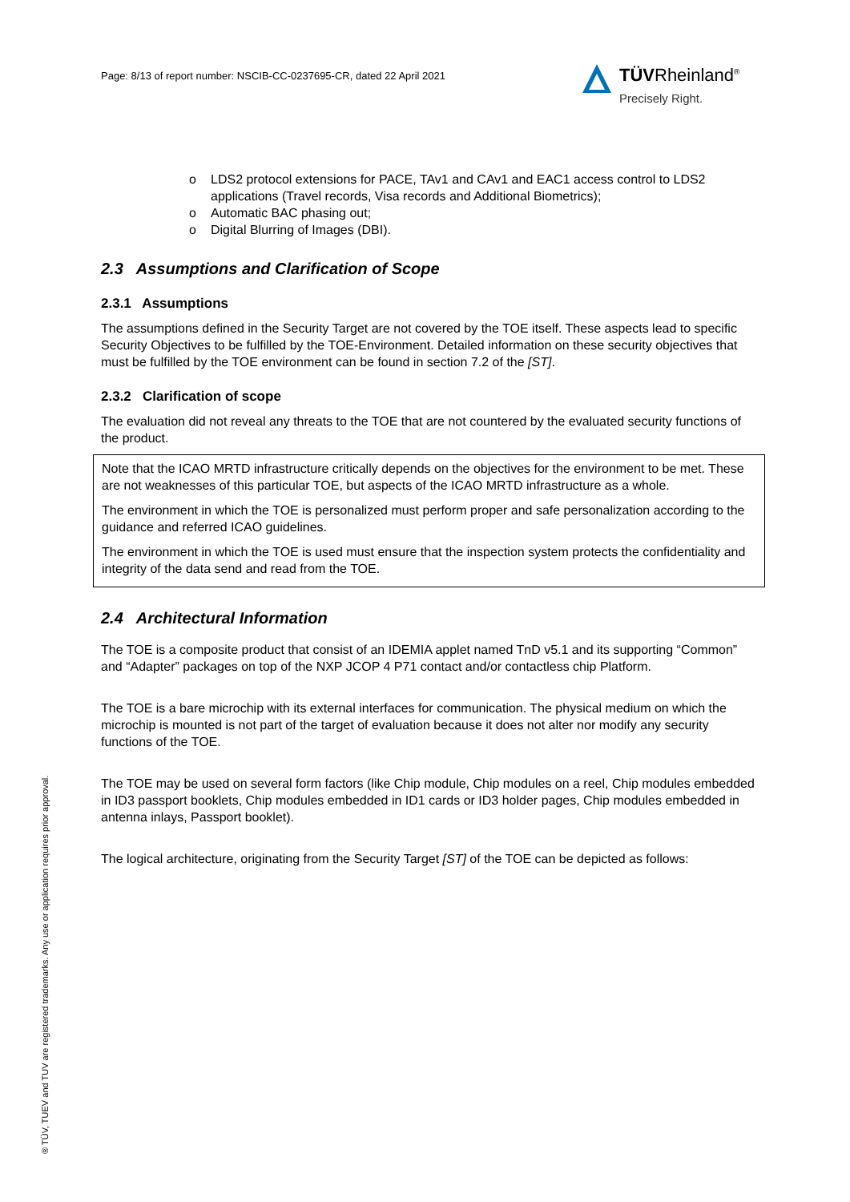Page: 8/13 of report number: NSCIB-CC-0237695-CR, dated 22 April 2021
TÜVRheinland<sup>®</sup>
Precisely Right.
o LDS2 protocol extensions for PACE, TAv1 and CAv1 and EAC1 access control to LDS2 applications (Travel records, Visa records and Additional Biometrics);
o Automatic BAC phasing out;
o Digital Blurring of Images (DBI).
2.3 Assumptions and Clarification of Scope
2.3.1 Assumptions
The assumptions defined in the Security Target are not covered by the TOE itself. These aspects lead to specific Security Objectives to be fulfilled by the TOE-Environment. Detailed information on these security objectives that must be fulfilled by the TOE environment can be found in section 7.2 of the [ST].
2.3.2 Clarification of scope
The evaluation did not reveal any threats to the TOE that are not countered by the evaluated security functions of the product.
Note that the ICAO MRTD infrastructure critically depends on the objectives for the environment to be met. These are not weaknesses of this particular TOE, but aspects of the ICAO MRTD infrastructure as a whole.
The environment in which the TOE is personalized must perform proper and safe personalization according to the guidance and referred ICAO guidelines.
The environment in which the TOE is used must ensure that the inspection system protects the confidentiality and integrity of the data send and read from the TOE.
2.4 Architectural Information
The TOE is a composite product that consist of an IDEMIA applet named TnD v5.1 and its supporting “Common” and “Adapter” packages on top of the NXP JCOP 4 P71 contact and/or contactless chip Platform.
The TOE is a bare microchip with its external interfaces for communication. The physical medium on which the microchip is mounted is not part of the target of evaluation because it does not alter nor modify any security functions of the TOE.
The TOE may be used on several form factors (like Chip module, Chip modules on a reel, Chip modules embedded in ID3 passport booklets, Chip modules embedded in ID1 cards or ID3 holder pages, Chip modules embedded in antenna inlays, Passport booklet).
The logical architecture, originating from the Security Target [ST] of the TOE can be depicted as follows:
® TÜV, TUEV and TUV are registered trademarks. Any use or application requires prior approval.